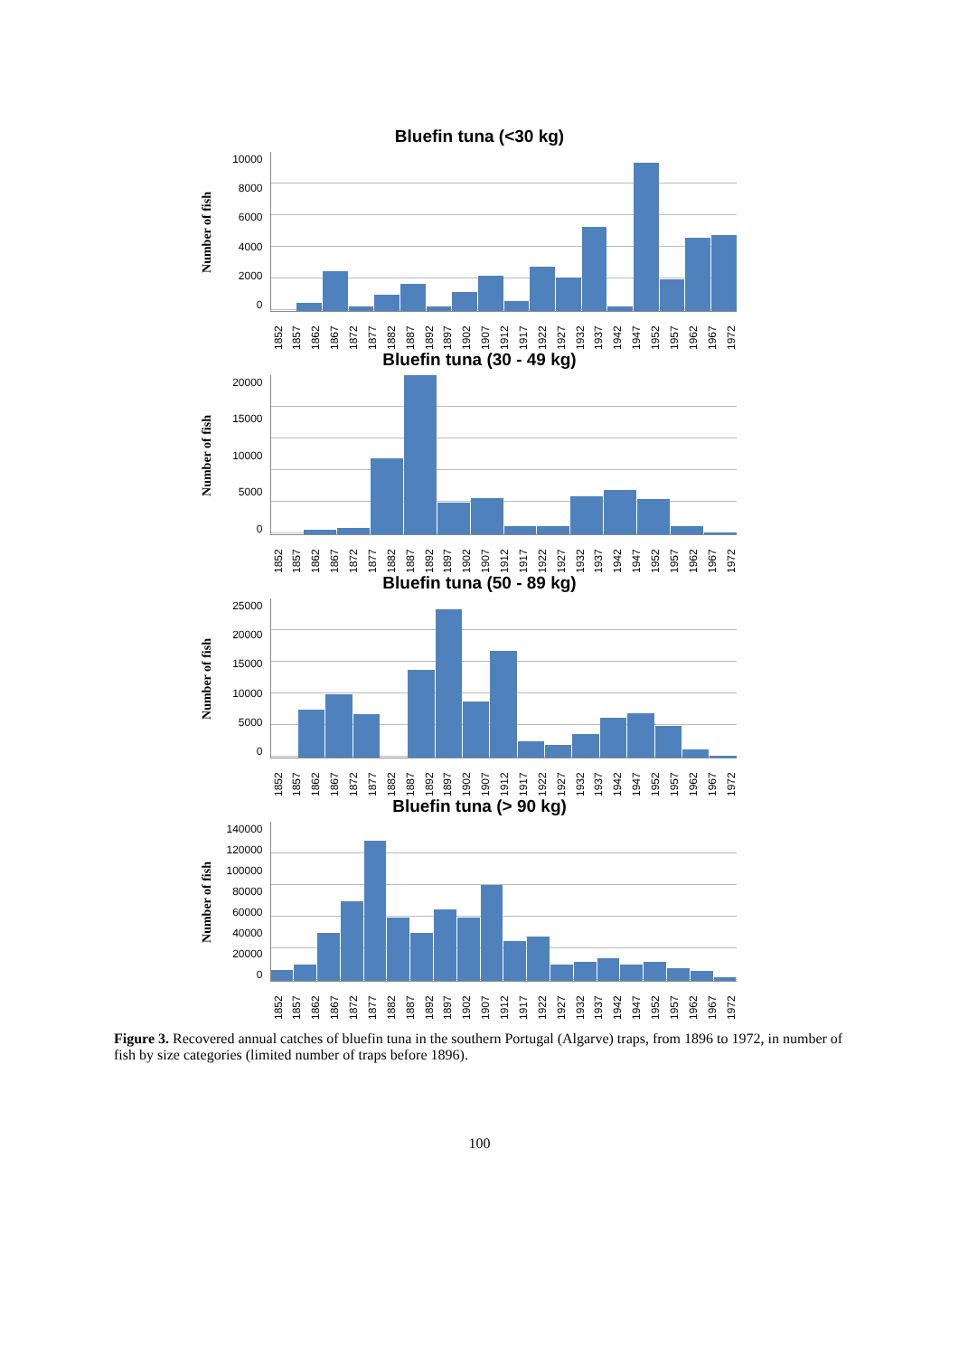Bluefin tuna (<30 kg)
Number of fish
10000
8000
6000
4000
2000
0
1852 1857 1862 1867 1872 1877 1882 1887 1892 1897 1902 1907 1912 1917 1922 1927 1932 1937 1942 1947 1952 1957 1962 1967 1972
Bluefin tuna (30 - 49 kg)
Number of fish
20000
15000
10000
5000
0
1852 1857 1862 1867 1872 1877 1882 1887 1892 1897 1902 1907 1912 1917 1922 1927 1932 1937 1942 1947 1952 1957 1962 1967 1972
Bluefin tuna (50 - 89 kg)
Number of fish
25000
20000
15000
10000
5000
0
1852 1857 1862 1867 1872 1877 1882 1887 1892 1897 1902 1907 1912 1917 1922 1927 1932 1937 1942 1947 1952 1957 1962 1967 1972
Bluefin tuna (> 90 kg)
Number of fish
140000
120000
100000
80000
60000
40000
20000
0
1852 1857 1862 1867 1872 1877 1882 1887 1892 1897 1902 1907 1912 1917 1922 1927 1932 1937 1942 1947 1952 1957 1962 1967 1972
Figure 3. Recovered annual catches of bluefin tuna in the southern Portugal (Algarve) traps, from 1896 to 1972, in number of fish by size categories (limited number of traps before 1896).
100